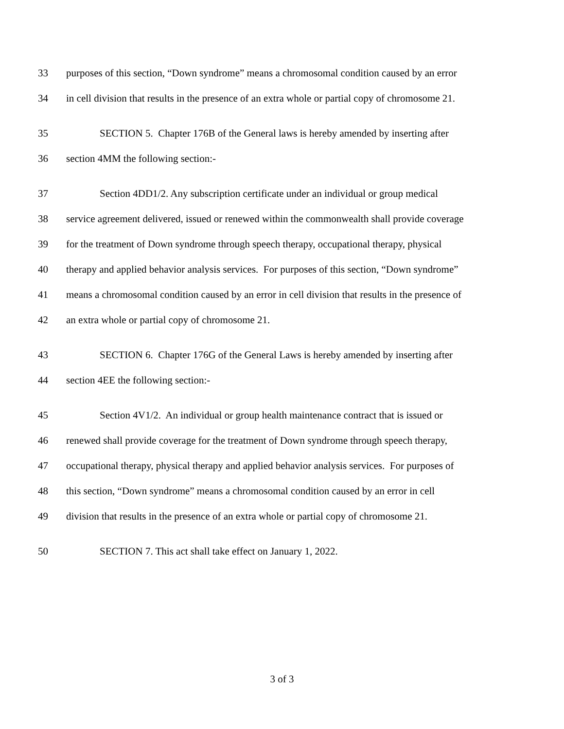33 purposes of this section, “Down syndrome” means a chromosomal condition caused by an error
34 in cell division that results in the presence of an extra whole or partial copy of chromosome 21.
35 SECTION 5. Chapter 176B of the General laws is hereby amended by inserting after
36 section 4MM the following section:-
37 Section 4DD1/2. Any subscription certificate under an individual or group medical
38 service agreement delivered, issued or renewed within the commonwealth shall provide coverage
39 for the treatment of Down syndrome through speech therapy, occupational therapy, physical
40 therapy and applied behavior analysis services. For purposes of this section, “Down syndrome”
41 means a chromosomal condition caused by an error in cell division that results in the presence of
42 an extra whole or partial copy of chromosome 21.
43 SECTION 6. Chapter 176G of the General Laws is hereby amended by inserting after
44 section 4EE the following section:-
45 Section 4V1/2. An individual or group health maintenance contract that is issued or
46 renewed shall provide coverage for the treatment of Down syndrome through speech therapy,
47 occupational therapy, physical therapy and applied behavior analysis services. For purposes of
48 this section, “Down syndrome” means a chromosomal condition caused by an error in cell
49 division that results in the presence of an extra whole or partial copy of chromosome 21.
50 SECTION 7. This act shall take effect on January 1, 2022.
3 of 3